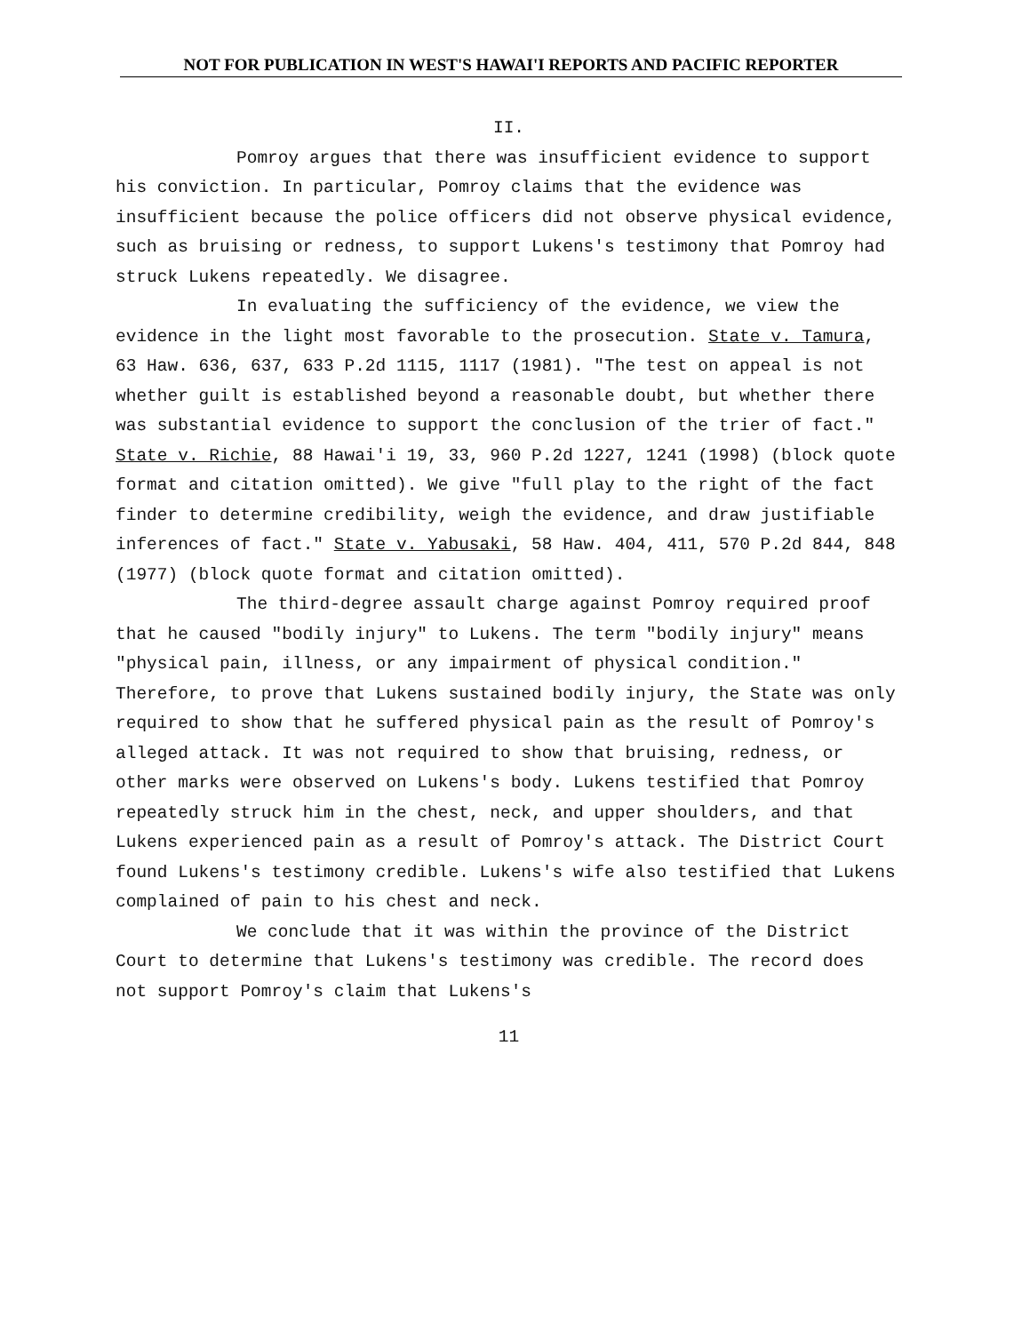NOT FOR PUBLICATION IN WEST'S HAWAI'I REPORTS AND PACIFIC REPORTER
II.
Pomroy argues that there was insufficient evidence to support his conviction. In particular, Pomroy claims that the evidence was insufficient because the police officers did not observe physical evidence, such as bruising or redness, to support Lukens's testimony that Pomroy had struck Lukens repeatedly. We disagree.
In evaluating the sufficiency of the evidence, we view the evidence in the light most favorable to the prosecution. State v. Tamura, 63 Haw. 636, 637, 633 P.2d 1115, 1117 (1981). "The test on appeal is not whether guilt is established beyond a reasonable doubt, but whether there was substantial evidence to support the conclusion of the trier of fact." State v. Richie, 88 Hawai'i 19, 33, 960 P.2d 1227, 1241 (1998) (block quote format and citation omitted). We give "full play to the right of the fact finder to determine credibility, weigh the evidence, and draw justifiable inferences of fact." State v. Yabusaki, 58 Haw. 404, 411, 570 P.2d 844, 848 (1977) (block quote format and citation omitted).
The third-degree assault charge against Pomroy required proof that he caused "bodily injury" to Lukens. The term "bodily injury" means "physical pain, illness, or any impairment of physical condition." Therefore, to prove that Lukens sustained bodily injury, the State was only required to show that he suffered physical pain as the result of Pomroy's alleged attack. It was not required to show that bruising, redness, or other marks were observed on Lukens's body. Lukens testified that Pomroy repeatedly struck him in the chest, neck, and upper shoulders, and that Lukens experienced pain as a result of Pomroy's attack. The District Court found Lukens's testimony credible. Lukens's wife also testified that Lukens complained of pain to his chest and neck.
We conclude that it was within the province of the District Court to determine that Lukens's testimony was credible. The record does not support Pomroy's claim that Lukens's
11